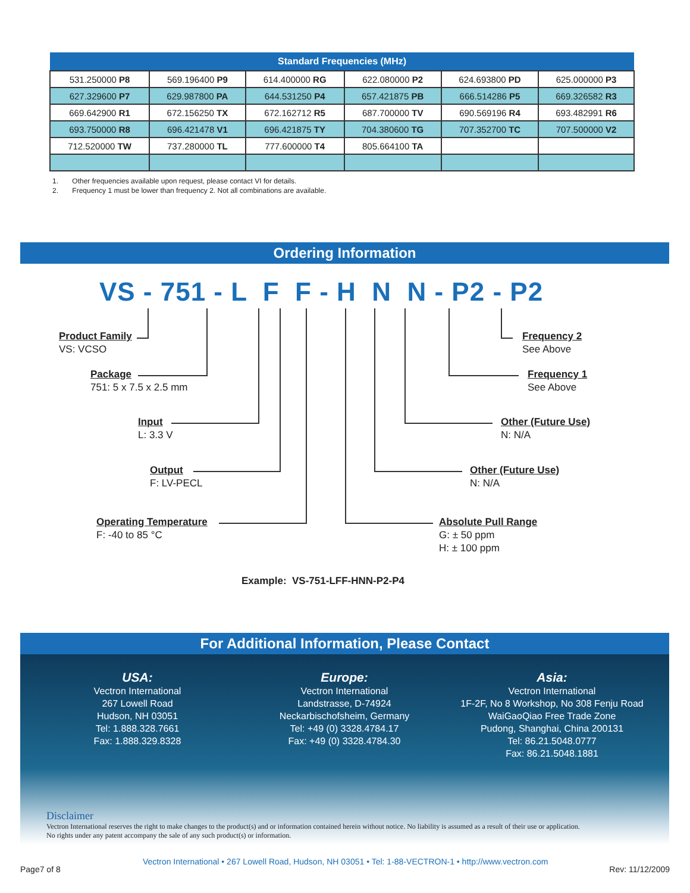| Standard Frequencies (MHz) | | | | | |
| --- | --- | --- | --- | --- | --- |
| 531.250000 P8 | 569.196400 P9 | 614.400000 RG | 622.080000 P2 | 624.693800 PD | 625.000000 P3 |
| 627.329600 P7 | 629.987800 PA | 644.531250 P4 | 657.421875 PB | 666.514286 P5 | 669.326582 R3 |
| 669.642900 R1 | 672.156250 TX | 672.162712 R5 | 687.700000 TV | 690.569196 R4 | 693.482991 R6 |
| 693.750000 R8 | 696.421478 V1 | 696.421875 TY | 704.380600 TG | 707.352700 TC | 707.500000 V2 |
| 712.520000 TW | 737.280000 TL | 777.600000 T4 | 805.664100 TA | | |
1. Other frequencies available upon request, please contact VI for details.
2. Frequency 1 must be lower than frequency 2. Not all combinations are available.
Ordering Information
VS - 751 - L F F - H N N - P2 - P2
Product Family
VS: VCSO
Package
751: 5 x 7.5 x 2.5 mm
Input
L: 3.3 V
Output
F: LV-PECL
Operating Temperature
F: -40 to 85 °C
Frequency 2
See Above
Frequency 1
See Above
Other (Future Use)
N: N/A
Other (Future Use)
N: N/A
Absolute Pull Range
G: ± 50 ppm
H: ± 100 ppm
Example: VS-751-LFF-HNN-P2-P4
For Additional Information, Please Contact
USA:
Vectron International
267 Lowell Road
Hudson, NH 03051
Tel: 1.888.328.7661
Fax: 1.888.329.8328
Europe:
Vectron International
Landstrasse, D-74924
Neckarbischofsheim, Germany
Tel: +49 (0) 3328.4784.17
Fax: +49 (0) 3328.4784.30
Asia:
Vectron International
1F-2F, No 8 Workshop, No 308 Fenju Road
WaiGaoQiao Free Trade Zone
Pudong, Shanghai, China 200131
Tel: 86.21.5048.0777
Fax: 86.21.5048.1881
Disclaimer
Vectron International reserves the right to make changes to the product(s) and or information contained herein without notice. No liability is assumed as a result of their use or application.
No rights under any patent accompany the sale of any such product(s) or information.
Page7 of 8
Vectron International • 267 Lowell Road, Hudson, NH 03051 • Tel: 1-88-VECTRON-1 • http://www.vectron.com
Rev: 11/12/2009